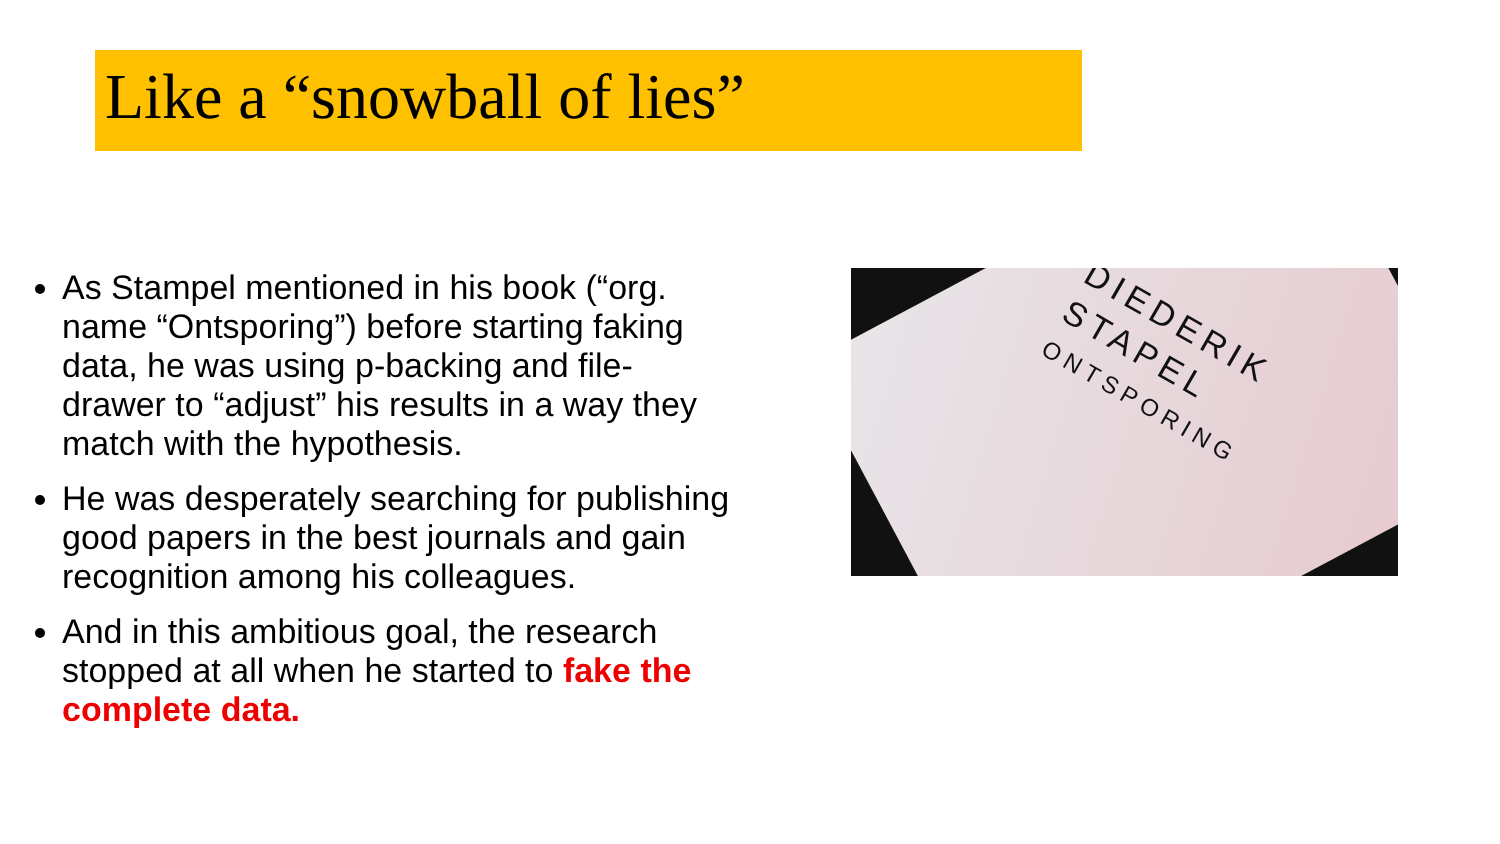Like a “snowball of lies”
As Stampel mentioned in his book (“org. name “Ontsporing”) before starting faking data, he was using p-backing and file-drawer to “adjust” his results in a way they match with the hypothesis.
He was desperately searching for publishing good papers in the best journals and gain recognition among his colleagues.
And in this ambitious goal, the research stopped at all when he started to fake the complete data.
DIEDERIK
STAPEL
ONTSPORING